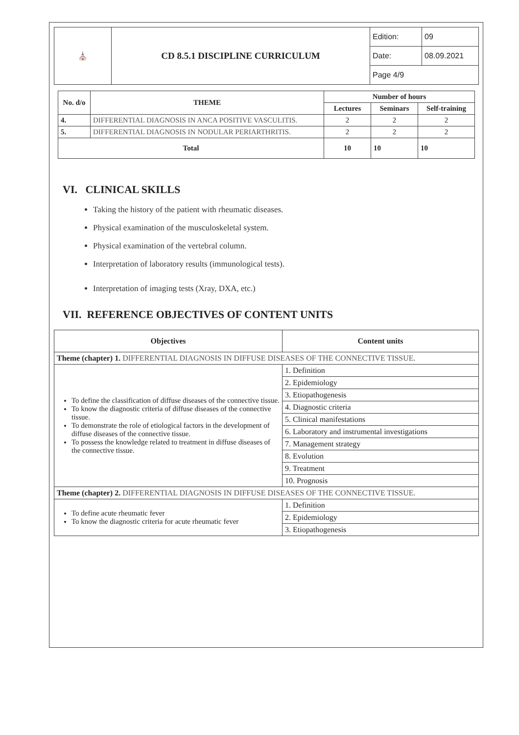| ⛪ | CD 8.5.1 DISCIPLINE CURRICULUM | Edition: | 09 |
| | | Date: | 08.09.2021 |
| | | Page 4/9 | |
| No. d/o | THEME | Number of hours | | |
| --- | --- | --- | --- | --- |
| | | Lectures | Seminars | Self-training |
| 4. | DIFFERENTIAL DIAGNOSIS IN ANCA POSITIVE VASCULITIS. | 2 | 2 | 2 |
| 5. | DIFFERENTIAL DIAGNOSIS IN NODULAR PERIARTHRITIS. | 2 | 2 | 2 |
| Total | | 10 | 10 | 10 |
VI. CLINICAL SKILLS
Taking the history of the patient with rheumatic diseases.
Physical examination of the musculoskeletal system.
Physical examination of the vertebral column.
Interpretation of laboratory results (immunological tests).
Interpretation of imaging tests (Xray, DXA, etc.)
VII. REFERENCE OBJECTIVES OF CONTENT UNITS
| Objectives | Content units |
| --- | --- |
| Theme (chapter) 1. DIFFERENTIAL DIAGNOSIS IN DIFFUSE DISEASES OF THE CONNECTIVE TISSUE. | |
| To define the classification of diffuse diseases of the connective tissue. To know the diagnostic criteria of diffuse diseases of the connective tissue. To demonstrate the role of etiological factors in the development of diffuse diseases of the connective tissue. To possess the knowledge related to treatment in diffuse diseases of the connective tissue. | 1. Definition |
| | 2. Epidemiology |
| | 3. Etiopathogenesis |
| | 4. Diagnostic criteria |
| | 5. Clinical manifestations |
| | 6. Laboratory and instrumental investigations |
| | 7. Management strategy |
| | 8. Evolution |
| | 9. Treatment |
| | 10. Prognosis |
| Theme (chapter) 2. DIFFERENTIAL DIAGNOSIS IN DIFFUSE DISEASES OF THE CONNECTIVE TISSUE. | |
| To define acute rheumatic fever To know the diagnostic criteria for acute rheumatic fever | 1. Definition |
| | 2. Epidemiology |
| | 3. Etiopathogenesis |